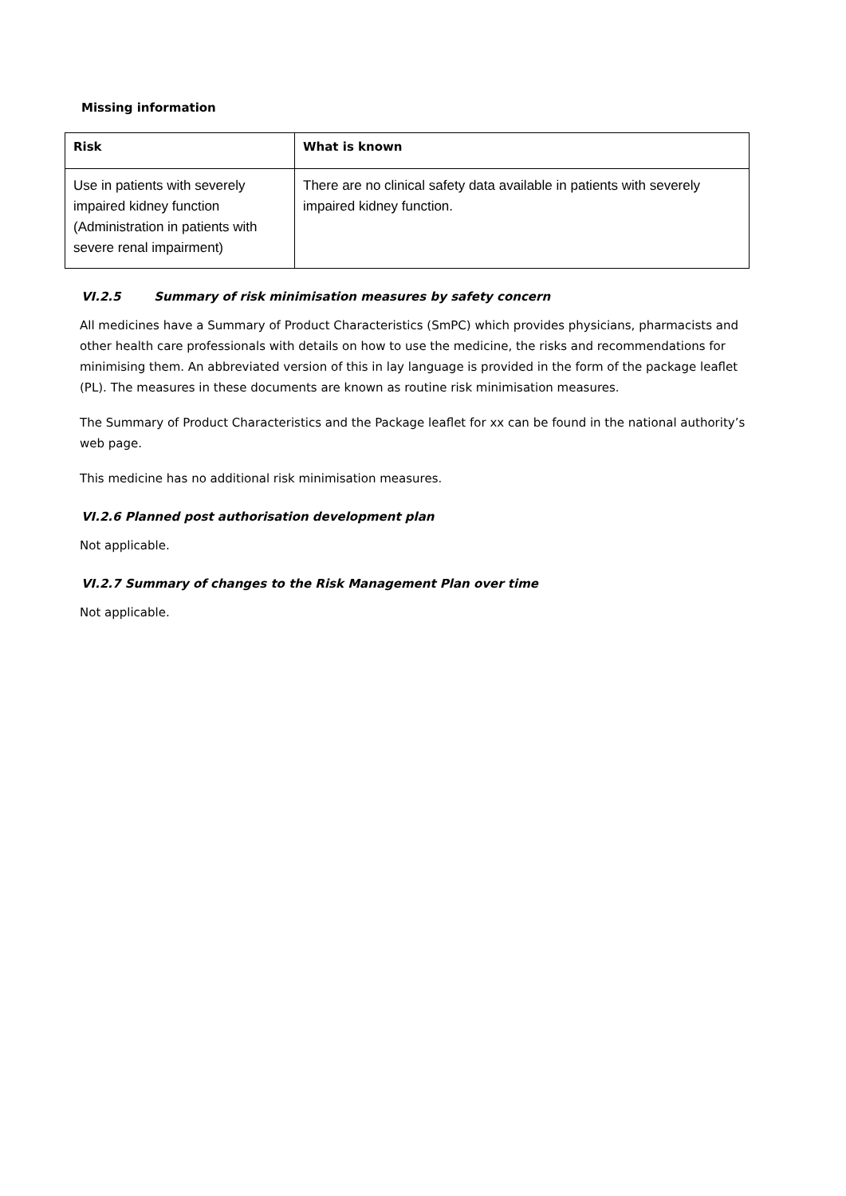Missing information
| Risk | What is known |
| --- | --- |
| Use in patients with severely impaired kidney function (Administration in patients with severe renal impairment) | There are no clinical safety data available in patients with severely impaired kidney function. |
VI.2.5 Summary of risk minimisation measures by safety concern
All medicines have a Summary of Product Characteristics (SmPC) which provides physicians, pharmacists and other health care professionals with details on how to use the medicine, the risks and recommendations for minimising them. An abbreviated version of this in lay language is provided in the form of the package leaflet (PL). The measures in these documents are known as routine risk minimisation measures.
The Summary of Product Characteristics and the Package leaflet for xx can be found in the national authority’s web page.
This medicine has no additional risk minimisation measures.
VI.2.6 Planned post authorisation development plan
Not applicable.
VI.2.7 Summary of changes to the Risk Management Plan over time
Not applicable.